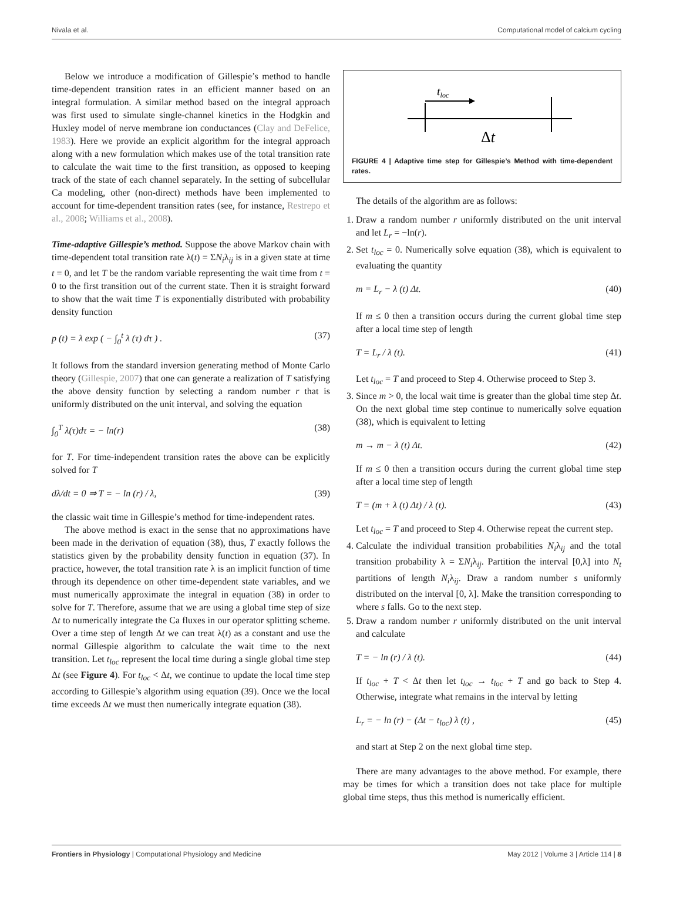Nivala et al. Computational model of calcium cycling
Below we introduce a modification of Gillespie’s method to handle time-dependent transition rates in an efficient manner based on an integral formulation. A similar method based on the integral approach was first used to simulate single-channel kinetics in the Hodgkin and Huxley model of nerve membrane ion conductances (Clay and DeFelice, 1983). Here we provide an explicit algorithm for the integral approach along with a new formulation which makes use of the total transition rate to calculate the wait time to the first transition, as opposed to keeping track of the state of each channel separately. In the setting of subcellular Ca modeling, other (non-direct) methods have been implemented to account for time-dependent transition rates (see, for instance, Restrepo et al., 2008; Williams et al., 2008).
Time-adaptive Gillespie’s method. Suppose the above Markov chain with time-dependent total transition rate λ(t) = ΣN<sub>i</sub>λ<sub>ij</sub> is in a given state at time t = 0, and let T be the random variable representing the wait time from t = 0 to the first transition out of the current state. Then it is straight forward to show that the wait time T is exponentially distributed with probability density function
p (t) = λ exp ( − ∫<sub>0</sub><sup>t</sup> λ (τ) dτ ) . (37)
It follows from the standard inversion generating method of Monte Carlo theory (Gillespie, 2007) that one can generate a realization of T satisfying the above density function by selecting a random number r that is uniformly distributed on the unit interval, and solving the equation
∫<sub>0</sub><sup>T</sup> λ(τ)dτ = − ln(r) (38)
for T. For time-independent transition rates the above can be explicitly solved for T
dλ/dt = 0 ⇒ T = − ln (r) / λ, (39)
the classic wait time in Gillespie’s method for time-independent rates.
The above method is exact in the sense that no approximations have been made in the derivation of equation (38), thus, T exactly follows the statistics given by the probability density function in equation (37). In practice, however, the total transition rate λ is an implicit function of time through its dependence on other time-dependent state variables, and we must numerically approximate the integral in equation (38) in order to solve for T. Therefore, assume that we are using a global time step of size Δt to numerically integrate the Ca fluxes in our operator splitting scheme. Over a time step of length Δt we can treat λ(t) as a constant and use the normal Gillespie algorithm to calculate the wait time to the next transition. Let t<sub>loc</sub> represent the local time during a single global time step Δt (see Figure 4). For t<sub>loc</sub> < Δt, we continue to update the local time step according to Gillespie’s algorithm using equation (39). Once we the local time exceeds Δt we must then numerically integrate equation (38).
tloc
Δt
FIGURE 4 | Adaptive time step for Gillespie’s Method with time-dependent rates.
The details of the algorithm are as follows:
1. Draw a random number r uniformly distributed on the unit interval and let L<sub>r</sub> = −ln(r).
2. Set t<sub>loc</sub> = 0. Numerically solve equation (38), which is equivalent to evaluating the quantity
m = L<sub>r</sub> − λ (t) Δt. (40)
If m ≤ 0 then a transition occurs during the current global time step after a local time step of length
T = L<sub>r</sub> / λ (t). (41)
Let t<sub>loc</sub> = T and proceed to Step 4. Otherwise proceed to Step 3.
3. Since m > 0, the local wait time is greater than the global time step Δt. On the next global time step continue to numerically solve equation (38), which is equivalent to letting
m → m − λ (t) Δt. (42)
If m ≤ 0 then a transition occurs during the current global time step after a local time step of length
T = (m + λ (t) Δt) / λ (t). (43)
Let t<sub>loc</sub> = T and proceed to Step 4. Otherwise repeat the current step.
4. Calculate the individual transition probabilities N<sub>i</sub>λ<sub>ij</sub> and the total transition probability λ = ΣN<sub>i</sub>λ<sub>ij</sub>. Partition the interval [0,λ] into N<sub>t</sub> partitions of length N<sub>i</sub>λ<sub>ij</sub>. Draw a random number s uniformly distributed on the interval [0, λ]. Make the transition corresponding to where s falls. Go to the next step.
5. Draw a random number r uniformly distributed on the unit interval and calculate
T = − ln (r) / λ (t). (44)
If t<sub>loc</sub> + T < Δt then let t<sub>loc</sub> → t<sub>loc</sub> + T and go back to Step 4. Otherwise, integrate what remains in the interval by letting
L<sub>r</sub> = − ln (r) − (Δt − t<sub>loc</sub>) λ (t) , (45)
and start at Step 2 on the next global time step.
There are many advantages to the above method. For example, there may be times for which a transition does not take place for multiple global time steps, thus this method is numerically efficient.
Frontiers in Physiology | Computational Physiology and Medicine May 2012 | Volume 3 | Article 114 | 8